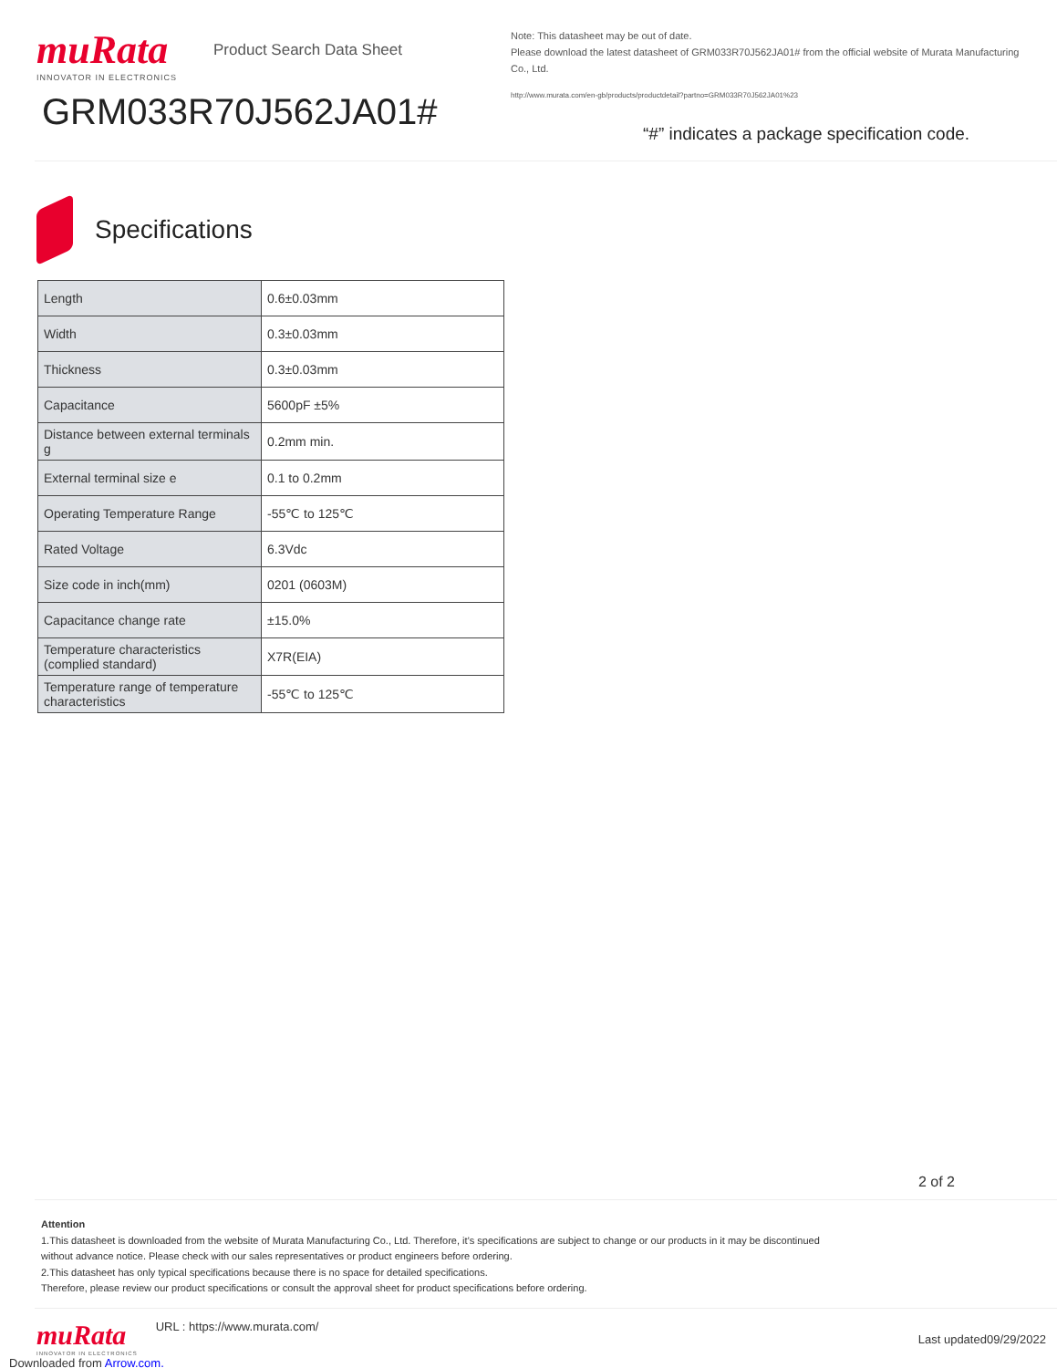muRata
INNOVATOR IN ELECTRONICS
Product Search Data Sheet
GRM033R70J562JA01#
Note: This datasheet may be out of date.
Please download the latest datasheet of GRM033R70J562JA01# from the official website of Murata Manufacturing Co., Ltd.
http://www.murata.com/en-gb/products/productdetail?partno=GRM033R70J562JA01%23
“#” indicates a package specification code.
Specifications
| Length | 0.6±0.03mm |
| Width | 0.3±0.03mm |
| Thickness | 0.3±0.03mm |
| Capacitance | 5600pF ±5% |
| Distance between external terminals g | 0.2mm min. |
| External terminal size e | 0.1 to 0.2mm |
| Operating Temperature Range | -55℃ to 125℃ |
| Rated Voltage | 6.3Vdc |
| Size code in inch(mm) | 0201 (0603M) |
| Capacitance change rate | ±15.0% |
| Temperature characteristics (complied standard) | X7R(EIA) |
| Temperature range of temperature characteristics | -55℃ to 125℃ |
2 of 2
Attention
1.This datasheet is downloaded from the website of Murata Manufacturing Co., Ltd. Therefore, it’s specifications are subject to change or our products in it may be discontinued
without advance notice. Please check with our sales representatives or product engineers before ordering.
2.This datasheet has only typical specifications because there is no space for detailed specifications.
Therefore, please review our product specifications or consult the approval sheet for product specifications before ordering.
muRata
INNOVATOR IN ELECTRONICS
URL : https://www.murata.com/
Last updated09/29/2022
Downloaded from Arrow.com.